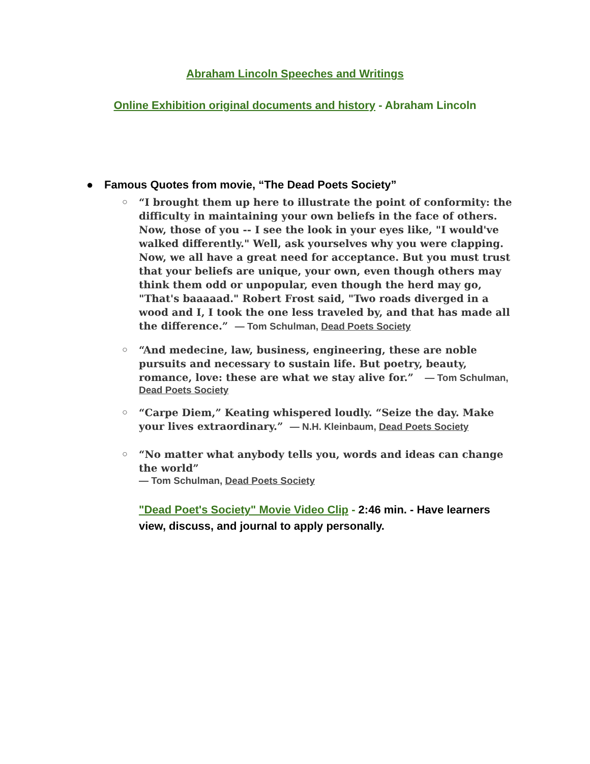Abraham Lincoln Speeches and Writings
Online Exhibition original documents and history - Abraham Lincoln
● Famous Quotes from movie, “The Dead Poets Society”
○ “I brought them up here to illustrate the point of conformity: the difficulty in maintaining your own beliefs in the face of others. Now, those of you -- I see the look in your eyes like, "I would've walked differently." Well, ask yourselves why you were clapping. Now, we all have a great need for acceptance. But you must trust that your beliefs are unique, your own, even though others may think them odd or unpopular, even though the herd may go, "That's baaaaad." Robert Frost said, "Two roads diverged in a wood and I, I took the one less traveled by, and that has made all the difference.” — Tom Schulman, Dead Poets Society
○ “And medecine, law, business, engineering, these are noble pursuits and necessary to sustain life. But poetry, beauty, romance, love: these are what we stay alive for.” — Tom Schulman, Dead Poets Society
○ “Carpe Diem,” Keating whispered loudly. “Seize the day. Make your lives extraordinary.” — N.H. Kleinbaum, Dead Poets Society
○ “No matter what anybody tells you, words and ideas can change the world”
— Tom Schulman, Dead Poets Society
"Dead Poet's Society" Movie Video Clip - 2:46 min. - Have learners view, discuss, and journal to apply personally.